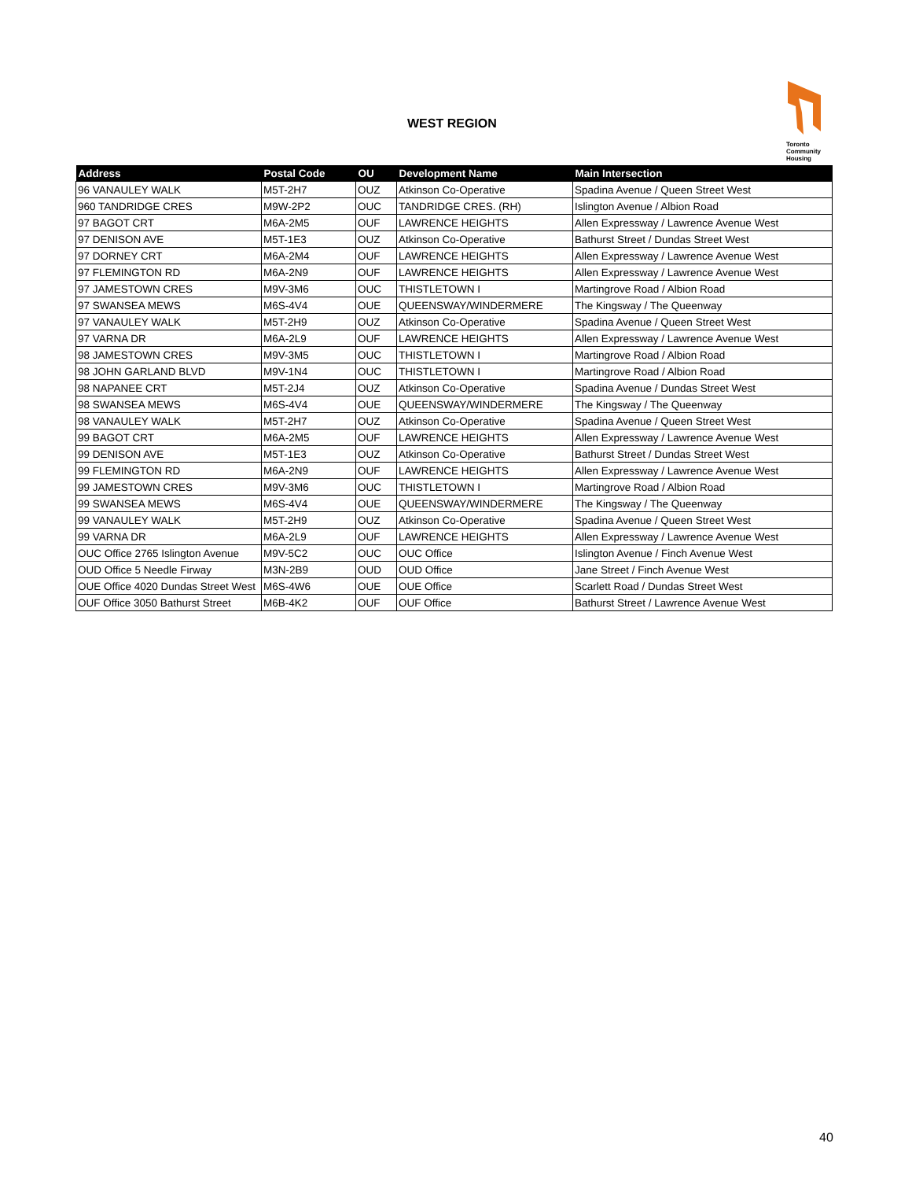WEST REGION
Toronto
Community
Housing
| Address | Postal Code | OU | Development Name | Main Intersection |
| --- | --- | --- | --- | --- |
| 96 VANAULEY WALK | M5T-2H7 | OUZ | Atkinson Co-Operative | Spadina Avenue / Queen Street West |
| 960 TANDRIDGE CRES | M9W-2P2 | OUC | TANDRIDGE CRES. (RH) | Islington Avenue / Albion Road |
| 97 BAGOT CRT | M6A-2M5 | OUF | LAWRENCE HEIGHTS | Allen Expressway / Lawrence Avenue West |
| 97 DENISON AVE | M5T-1E3 | OUZ | Atkinson Co-Operative | Bathurst Street / Dundas Street West |
| 97 DORNEY CRT | M6A-2M4 | OUF | LAWRENCE HEIGHTS | Allen Expressway / Lawrence Avenue West |
| 97 FLEMINGTON RD | M6A-2N9 | OUF | LAWRENCE HEIGHTS | Allen Expressway / Lawrence Avenue West |
| 97 JAMESTOWN CRES | M9V-3M6 | OUC | THISTLETOWN I | Martingrove Road / Albion Road |
| 97 SWANSEA MEWS | M6S-4V4 | OUE | QUEENSWAY/WINDERMERE | The Kingsway / The Queenway |
| 97 VANAULEY WALK | M5T-2H9 | OUZ | Atkinson Co-Operative | Spadina Avenue / Queen Street West |
| 97 VARNA DR | M6A-2L9 | OUF | LAWRENCE HEIGHTS | Allen Expressway / Lawrence Avenue West |
| 98 JAMESTOWN CRES | M9V-3M5 | OUC | THISTLETOWN I | Martingrove Road / Albion Road |
| 98 JOHN GARLAND BLVD | M9V-1N4 | OUC | THISTLETOWN I | Martingrove Road / Albion Road |
| 98 NAPANEE CRT | M5T-2J4 | OUZ | Atkinson Co-Operative | Spadina Avenue / Dundas Street West |
| 98 SWANSEA MEWS | M6S-4V4 | OUE | QUEENSWAY/WINDERMERE | The Kingsway / The Queenway |
| 98 VANAULEY WALK | M5T-2H7 | OUZ | Atkinson Co-Operative | Spadina Avenue / Queen Street West |
| 99 BAGOT CRT | M6A-2M5 | OUF | LAWRENCE HEIGHTS | Allen Expressway / Lawrence Avenue West |
| 99 DENISON AVE | M5T-1E3 | OUZ | Atkinson Co-Operative | Bathurst Street / Dundas Street West |
| 99 FLEMINGTON RD | M6A-2N9 | OUF | LAWRENCE HEIGHTS | Allen Expressway / Lawrence Avenue West |
| 99 JAMESTOWN CRES | M9V-3M6 | OUC | THISTLETOWN I | Martingrove Road / Albion Road |
| 99 SWANSEA MEWS | M6S-4V4 | OUE | QUEENSWAY/WINDERMERE | The Kingsway / The Queenway |
| 99 VANAULEY WALK | M5T-2H9 | OUZ | Atkinson Co-Operative | Spadina Avenue / Queen Street West |
| 99 VARNA DR | M6A-2L9 | OUF | LAWRENCE HEIGHTS | Allen Expressway / Lawrence Avenue West |
| OUC Office 2765 Islington Avenue | M9V-5C2 | OUC | OUC Office | Islington Avenue / Finch Avenue West |
| OUD Office 5 Needle Firway | M3N-2B9 | OUD | OUD Office | Jane Street / Finch Avenue West |
| OUE Office 4020 Dundas Street West | M6S-4W6 | OUE | OUE Office | Scarlett Road / Dundas Street West |
| OUF Office 3050 Bathurst Street | M6B-4K2 | OUF | OUF Office | Bathurst Street / Lawrence Avenue West |
40